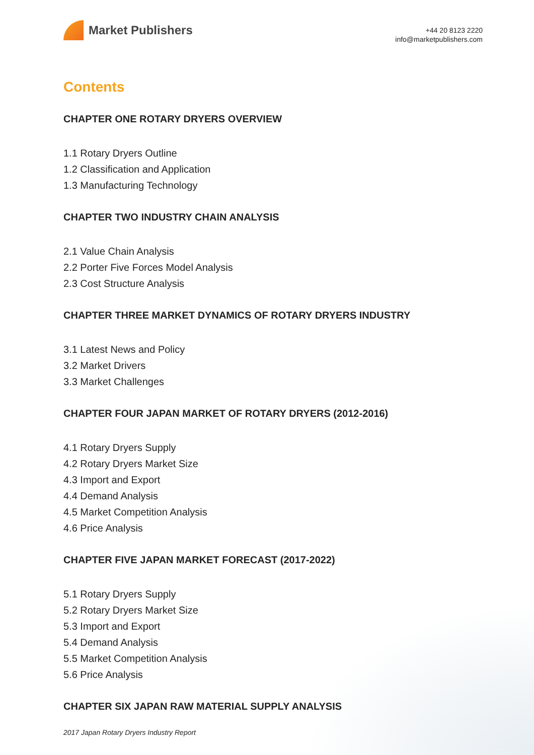Market Publishers
+44 20 8123 2220
info@marketpublishers.com
Contents
CHAPTER ONE ROTARY DRYERS OVERVIEW
1.1 Rotary Dryers Outline
1.2 Classification and Application
1.3 Manufacturing Technology
CHAPTER TWO INDUSTRY CHAIN ANALYSIS
2.1 Value Chain Analysis
2.2 Porter Five Forces Model Analysis
2.3 Cost Structure Analysis
CHAPTER THREE MARKET DYNAMICS OF ROTARY DRYERS INDUSTRY
3.1 Latest News and Policy
3.2 Market Drivers
3.3 Market Challenges
CHAPTER FOUR JAPAN MARKET OF ROTARY DRYERS (2012-2016)
4.1 Rotary Dryers Supply
4.2 Rotary Dryers Market Size
4.3 Import and Export
4.4 Demand Analysis
4.5 Market Competition Analysis
4.6 Price Analysis
CHAPTER FIVE JAPAN MARKET FORECAST (2017-2022)
5.1 Rotary Dryers Supply
5.2 Rotary Dryers Market Size
5.3 Import and Export
5.4 Demand Analysis
5.5 Market Competition Analysis
5.6 Price Analysis
CHAPTER SIX JAPAN RAW MATERIAL SUPPLY ANALYSIS
2017 Japan Rotary Dryers Industry Report